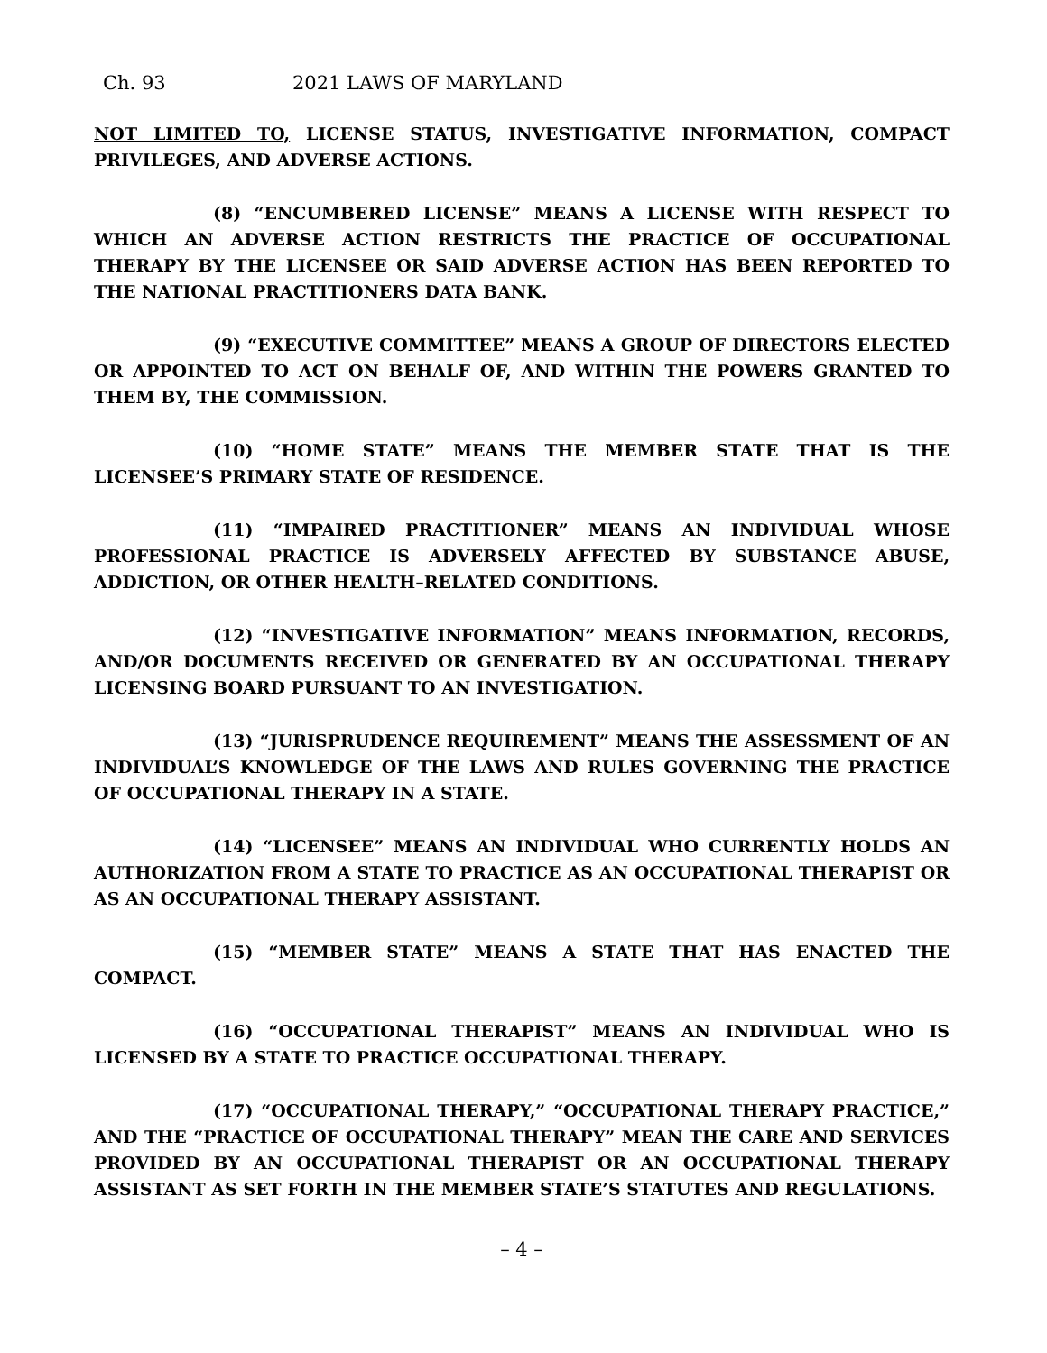Ch. 93 2021 LAWS OF MARYLAND
NOT LIMITED TO, LICENSE STATUS, INVESTIGATIVE INFORMATION, COMPACT PRIVILEGES, AND ADVERSE ACTIONS.
(8) “ENCUMBERED LICENSE” MEANS A LICENSE WITH RESPECT TO WHICH AN ADVERSE ACTION RESTRICTS THE PRACTICE OF OCCUPATIONAL THERAPY BY THE LICENSEE OR SAID ADVERSE ACTION HAS BEEN REPORTED TO THE NATIONAL PRACTITIONERS DATA BANK.
(9) “EXECUTIVE COMMITTEE” MEANS A GROUP OF DIRECTORS ELECTED OR APPOINTED TO ACT ON BEHALF OF, AND WITHIN THE POWERS GRANTED TO THEM BY, THE COMMISSION.
(10) “HOME STATE” MEANS THE MEMBER STATE THAT IS THE LICENSEE’S PRIMARY STATE OF RESIDENCE.
(11) “IMPAIRED PRACTITIONER” MEANS AN INDIVIDUAL WHOSE PROFESSIONAL PRACTICE IS ADVERSELY AFFECTED BY SUBSTANCE ABUSE, ADDICTION, OR OTHER HEALTH–RELATED CONDITIONS.
(12) “INVESTIGATIVE INFORMATION” MEANS INFORMATION, RECORDS, AND/OR DOCUMENTS RECEIVED OR GENERATED BY AN OCCUPATIONAL THERAPY LICENSING BOARD PURSUANT TO AN INVESTIGATION.
(13) “JURISPRUDENCE REQUIREMENT” MEANS THE ASSESSMENT OF AN INDIVIDUAL’S KNOWLEDGE OF THE LAWS AND RULES GOVERNING THE PRACTICE OF OCCUPATIONAL THERAPY IN A STATE.
(14) “LICENSEE” MEANS AN INDIVIDUAL WHO CURRENTLY HOLDS AN AUTHORIZATION FROM A STATE TO PRACTICE AS AN OCCUPATIONAL THERAPIST OR AS AN OCCUPATIONAL THERAPY ASSISTANT.
(15) “MEMBER STATE” MEANS A STATE THAT HAS ENACTED THE COMPACT.
(16) “OCCUPATIONAL THERAPIST” MEANS AN INDIVIDUAL WHO IS LICENSED BY A STATE TO PRACTICE OCCUPATIONAL THERAPY.
(17) “OCCUPATIONAL THERAPY,” “OCCUPATIONAL THERAPY PRACTICE,” AND THE “PRACTICE OF OCCUPATIONAL THERAPY” MEAN THE CARE AND SERVICES PROVIDED BY AN OCCUPATIONAL THERAPIST OR AN OCCUPATIONAL THERAPY ASSISTANT AS SET FORTH IN THE MEMBER STATE’S STATUTES AND REGULATIONS.
– 4 –